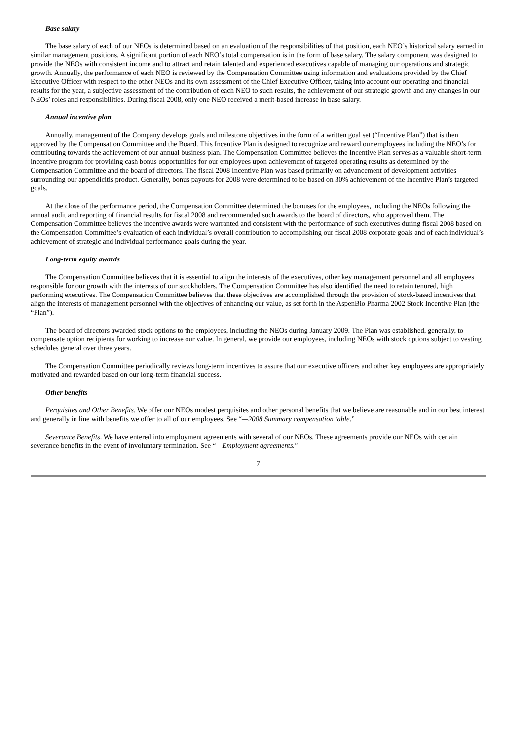Base salary
The base salary of each of our NEOs is determined based on an evaluation of the responsibilities of that position, each NEO’s historical salary earned in similar management positions. A significant portion of each NEO’s total compensation is in the form of base salary. The salary component was designed to provide the NEOs with consistent income and to attract and retain talented and experienced executives capable of managing our operations and strategic growth. Annually, the performance of each NEO is reviewed by the Compensation Committee using information and evaluations provided by the Chief Executive Officer with respect to the other NEOs and its own assessment of the Chief Executive Officer, taking into account our operating and financial results for the year, a subjective assessment of the contribution of each NEO to such results, the achievement of our strategic growth and any changes in our NEOs’ roles and responsibilities. During fiscal 2008, only one NEO received a merit-based increase in base salary.
Annual incentive plan
Annually, management of the Company develops goals and milestone objectives in the form of a written goal set (“Incentive Plan”) that is then approved by the Compensation Committee and the Board. This Incentive Plan is designed to recognize and reward our employees including the NEO’s for contributing towards the achievement of our annual business plan. The Compensation Committee believes the Incentive Plan serves as a valuable short-term incentive program for providing cash bonus opportunities for our employees upon achievement of targeted operating results as determined by the Compensation Committee and the board of directors. The fiscal 2008 Incentive Plan was based primarily on advancement of development activities surrounding our appendicitis product. Generally, bonus payouts for 2008 were determined to be based on 30% achievement of the Incentive Plan’s targeted goals.
At the close of the performance period, the Compensation Committee determined the bonuses for the employees, including the NEOs following the annual audit and reporting of financial results for fiscal 2008 and recommended such awards to the board of directors, who approved them. The Compensation Committee believes the incentive awards were warranted and consistent with the performance of such executives during fiscal 2008 based on the Compensation Committee’s evaluation of each individual’s overall contribution to accomplishing our fiscal 2008 corporate goals and of each individual’s achievement of strategic and individual performance goals during the year.
Long-term equity awards
The Compensation Committee believes that it is essential to align the interests of the executives, other key management personnel and all employees responsible for our growth with the interests of our stockholders. The Compensation Committee has also identified the need to retain tenured, high performing executives. The Compensation Committee believes that these objectives are accomplished through the provision of stock-based incentives that align the interests of management personnel with the objectives of enhancing our value, as set forth in the AspenBio Pharma 2002 Stock Incentive Plan (the “Plan”).
The board of directors awarded stock options to the employees, including the NEOs during January 2009. The Plan was established, generally, to compensate option recipients for working to increase our value. In general, we provide our employees, including NEOs with stock options subject to vesting schedules general over three years.
The Compensation Committee periodically reviews long-term incentives to assure that our executive officers and other key employees are appropriately motivated and rewarded based on our long-term financial success.
Other benefits
Perquisites and Other Benefits. We offer our NEOs modest perquisites and other personal benefits that we believe are reasonable and in our best interest and generally in line with benefits we offer to all of our employees. See “—2008 Summary compensation table.”
Severance Benefits. We have entered into employment agreements with several of our NEOs. These agreements provide our NEOs with certain severance benefits in the event of involuntary termination. See “—Employment agreements.”
7